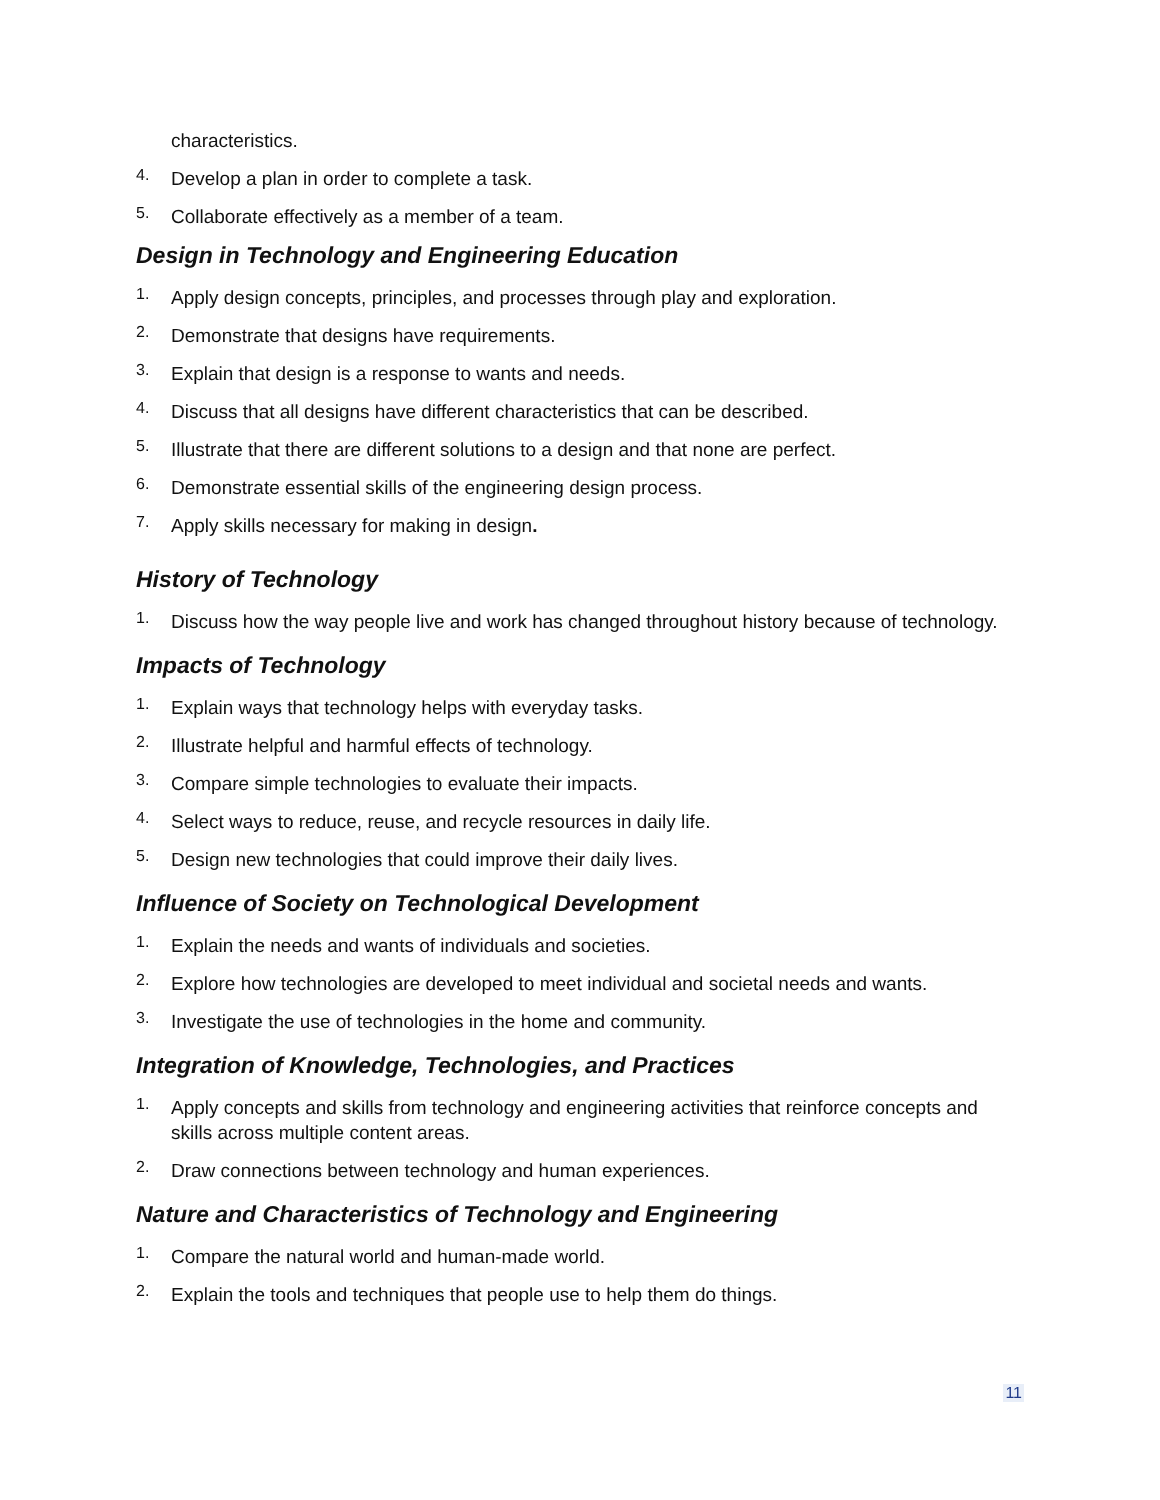characteristics.
4.
Develop a plan in order to complete a task.
5.
Collaborate effectively as a member of a team.
Design in Technology and Engineering Education
1.
Apply design concepts, principles, and processes through play and exploration.
2.
Demonstrate that designs have requirements.
3.
Explain that design is a response to wants and needs.
4.
Discuss that all designs have different characteristics that can be described.
5.
Illustrate that there are different solutions to a design and that none are perfect.
6.
Demonstrate essential skills of the engineering design process.
7.
Apply skills necessary for making in design.
History of Technology
1.
Discuss how the way people live and work has changed throughout history because of technology.
Impacts of Technology
1.
Explain ways that technology helps with everyday tasks.
2.
Illustrate helpful and harmful effects of technology.
3.
Compare simple technologies to evaluate their impacts.
4.
Select ways to reduce, reuse, and recycle resources in daily life.
5.
Design new technologies that could improve their daily lives.
Influence of Society on Technological Development
1.
Explain the needs and wants of individuals and societies.
2.
Explore how technologies are developed to meet individual and societal needs and wants.
3.
Investigate the use of technologies in the home and community.
Integration of Knowledge, Technologies, and Practices
1.
Apply concepts and skills from technology and engineering activities that reinforce concepts and skills across multiple content areas.
2.
Draw connections between technology and human experiences.
Nature and Characteristics of Technology and Engineering
1.
Compare the natural world and human-made world.
2.
Explain the tools and techniques that people use to help them do things.
11